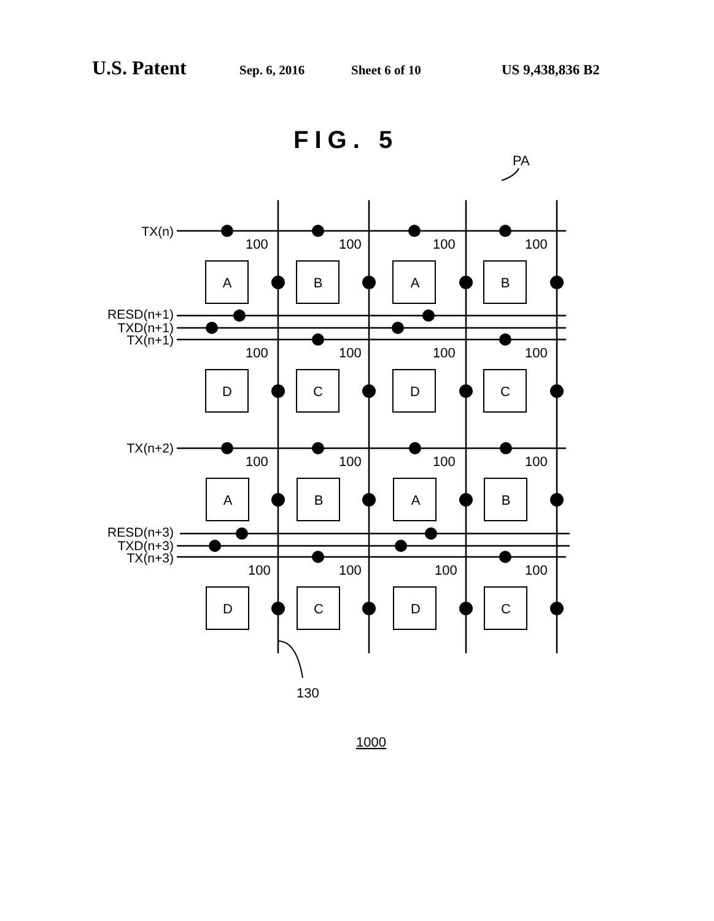U.S. Patent Sep. 6, 2016 Sheet 6 of 10 US 9,438,836 B2
FIG. 5
PA
TX(n)
RESD(n+1)
TXD(n+1)
TX(n+1)
TX(n+2)
RESD(n+3)
TXD(n+3)
TX(n+3)
A
B
A
B
D
C
D
C
A
B
A
B
D
C
D
C
100
100
100
100
100
100
100
100
100
100
100
100
100
100
100
100
130
1000